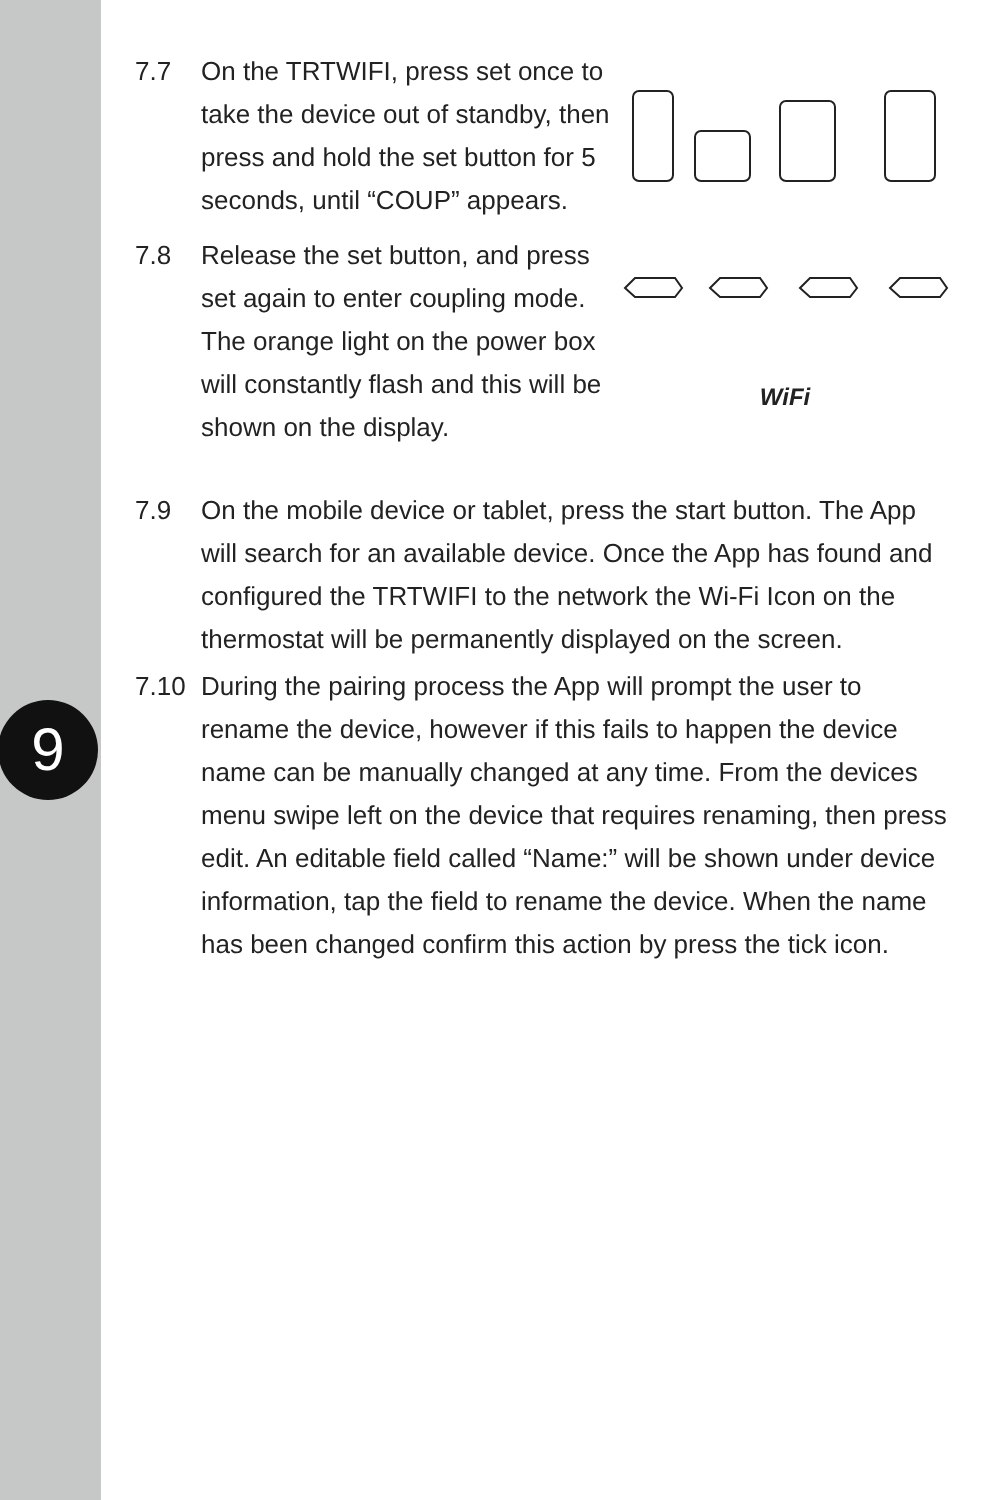9
7.7 On the TRTWIFI, press set once to take the device out of standby, then press and hold the set button for 5 seconds, until “COUP” appears.
7.8 Release the set button, and press set again to enter coupling mode. The orange light on the power box will constantly flash and this will be shown on the display.
WiFi
7.9 On the mobile device or tablet, press the start button. The App will search for an available device. Once the App has found and configured the TRTWIFI to the network the Wi-Fi Icon on the thermostat will be permanently displayed on the screen.
7.10 During the pairing process the App will prompt the user to rename the device, however if this fails to happen the device name can be manually changed at any time. From the devices menu swipe left on the device that requires renaming, then press edit. An editable field called “Name:” will be shown under device information, tap the field to rename the device. When the name has been changed confirm this action by press the tick icon.